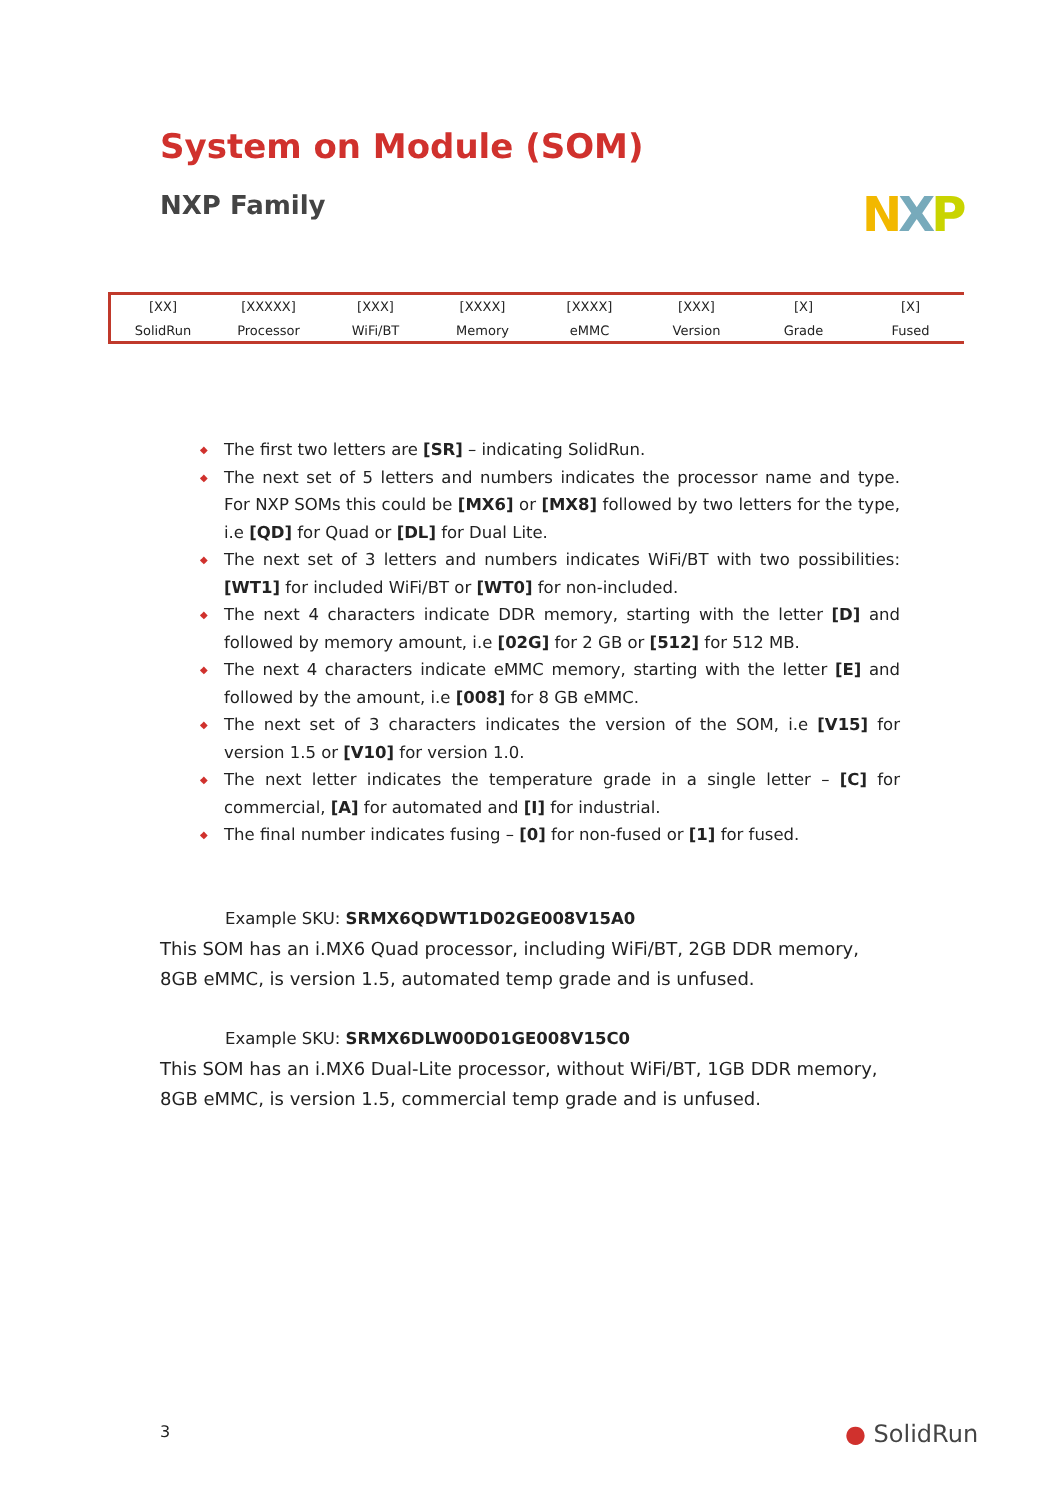System on Module (SOM)
NXP Family NXP
[XX]
SolidRun
[XXXXX]
Processor
[XXX]
WiFi/BT
[XXXX]
Memory
[XXXX]
eMMC
[XXX]
Version
[X]
Grade
[X]
Fused
◆ The first two letters are [SR] – indicating SolidRun.
◆ The next set of 5 letters and numbers indicates the processor name and type. For NXP SOMs this could be [MX6] or [MX8] followed by two letters for the type, i.e [QD] for Quad or [DL] for Dual Lite.
◆ The next set of 3 letters and numbers indicates WiFi/BT with two possibilities: [WT1] for included WiFi/BT or [WT0] for non-included.
◆ The next 4 characters indicate DDR memory, starting with the letter [D] and followed by memory amount, i.e [02G] for 2 GB or [512] for 512 MB.
◆ The next 4 characters indicate eMMC memory, starting with the letter [E] and followed by the amount, i.e [008] for 8 GB eMMC.
◆ The next set of 3 characters indicates the version of the SOM, i.e [V15] for version 1.5 or [V10] for version 1.0.
◆ The next letter indicates the temperature grade in a single letter – [C] for commercial, [A] for automated and [I] for industrial.
◆ The final number indicates fusing – [0] for non-fused or [1] for fused.
Example SKU: SRMX6QDWT1D02GE008V15A0
This SOM has an i.MX6 Quad processor, including WiFi/BT, 2GB DDR memory, 8GB eMMC, is version 1.5, automated temp grade and is unfused.
Example SKU: SRMX6DLW00D01GE008V15C0
This SOM has an i.MX6 Dual-Lite processor, without WiFi/BT, 1GB DDR memory, 8GB eMMC, is version 1.5, commercial temp grade and is unfused.
3 ● SolidRun